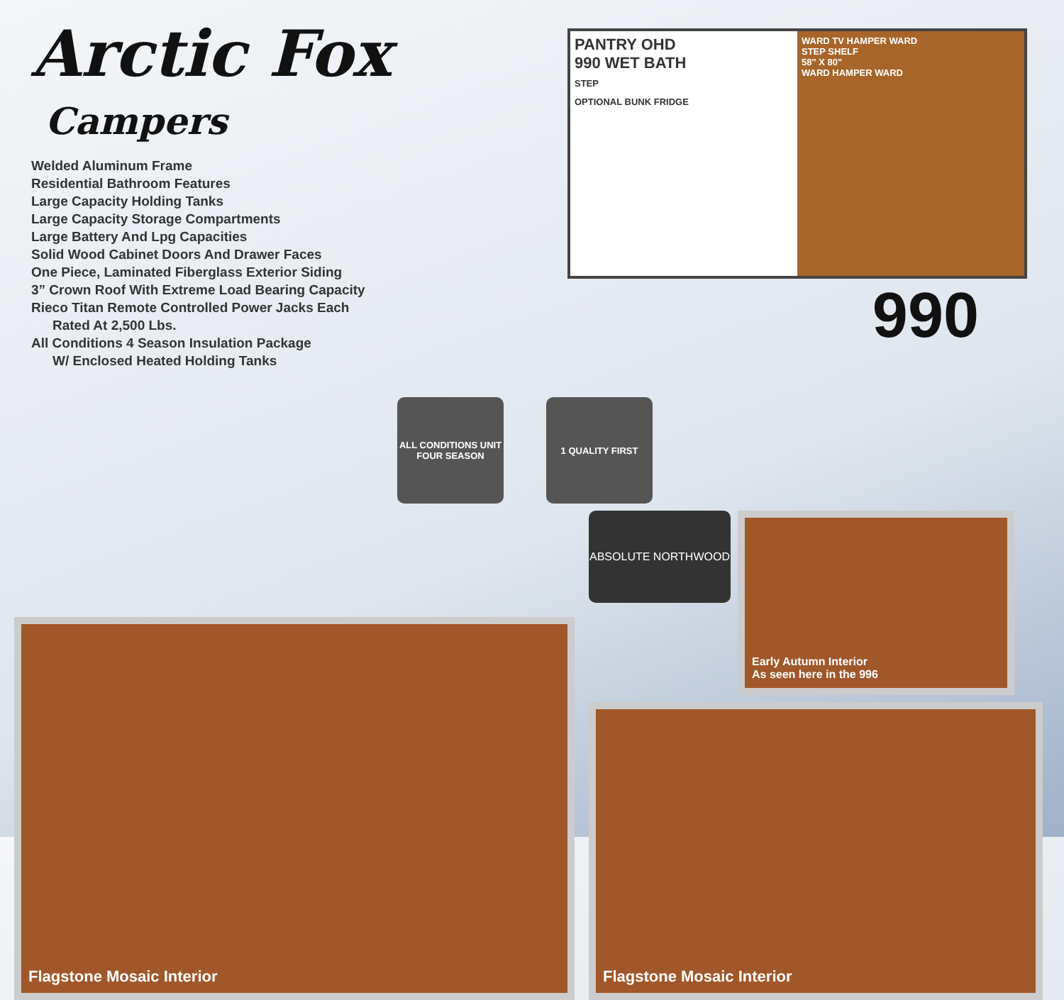Arctic Fox
Campers
Welded Aluminum Frame
Residential Bathroom Features
Large Capacity Holding Tanks
Large Capacity Storage Compartments
Large Battery And Lpg Capacities
Solid Wood Cabinet Doors And Drawer Faces
One Piece, Laminated Fiberglass Exterior Siding
3” Crown Roof With Extreme Load Bearing Capacity
Rieco Titan Remote Controlled Power Jacks Each
Rated At 2,500 Lbs.
All Conditions 4 Season Insulation Package
W/ Enclosed Heated Holding Tanks
PANTRY OHD
990 WET BATH
STEP
OPTIONAL BUNK FRIDGE
WARD TV HAMPER WARD
STEP SHELF
58" X 80"
WARD HAMPER WARD
990
ALL CONDITIONS UNIT FOUR SEASON
1 QUALITY FIRST
Flagstone Mosaic Interior
ABSOLUTE NORTHWOOD
Early Autumn Interior
As seen here in the 996
Flagstone Mosaic Interior